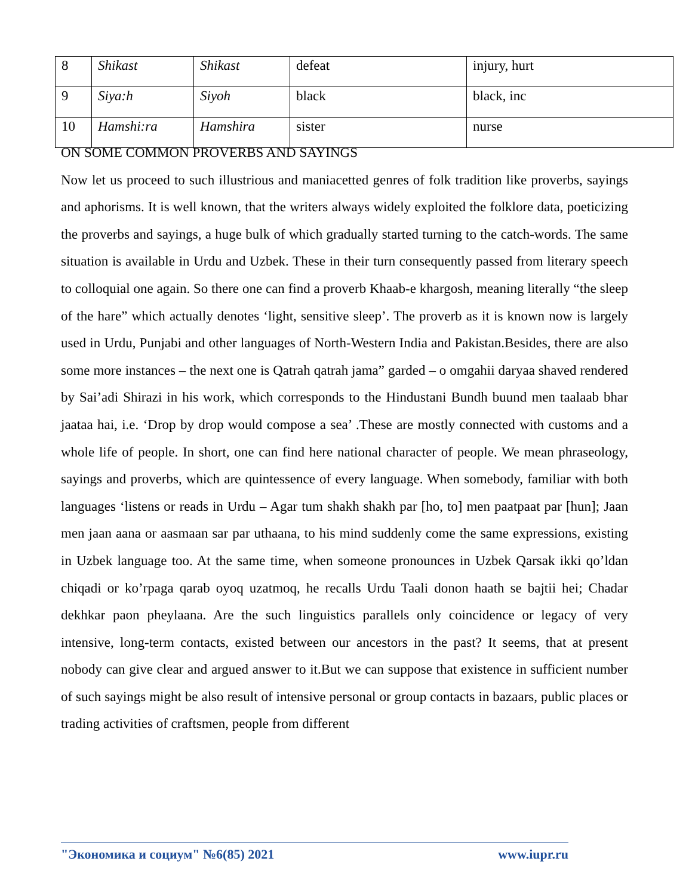| 8 | Shikast | Shikast | defeat | injury, hurt |
| 9 | Siya:h | Siyoh | black | black, inc |
| 10 | Hamshi:ra | Hamshira | sister | nurse |
ON SOME COMMON PROVERBS AND SAYINGS
Now let us proceed to such illustrious and maniacetted genres of folk tradition like proverbs, sayings and aphorisms. It is well known, that the writers always widely exploited the folklore data, poeticizing the proverbs and sayings, a huge bulk of which gradually started turning to the catch-words. The same situation is available in Urdu and Uzbek. These in their turn consequently passed from literary speech to colloquial one again. So there one can find a proverb Khaab-e khargosh, meaning literally “the sleep of the hare” which actually denotes ‘light, sensitive sleep’. The proverb as it is known now is largely used in Urdu, Punjabi and other languages of North-Western India and Pakistan.Besides, there are also some more instances – the next one is Qatrah qatrah jama” garded – o omgahii daryaa shaved rendered by Sai’adi Shirazi in his work, which corresponds to the Hindustani Bundh buund men taalaab bhar jaataa hai, i.e. ‘Drop by drop would compose a sea’ .These are mostly connected with customs and a whole life of people. In short, one can find here national character of people. We mean phraseology, sayings and proverbs, which are quintessence of every language. When somebody, familiar with both languages ‘listens or reads in Urdu – Agar tum shakh shakh par [ho, to] men paatpaat par [hun]; Jaan men jaan aana or aasmaan sar par uthaana, to his mind suddenly come the same expressions, existing in Uzbek language too. At the same time, when someone pronounces in Uzbek Qarsak ikki qo’ldan chiqadi or ko’rpaga qarab oyoq uzatmoq, he recalls Urdu Taali donon haath se bajtii hei; Chadar dekhkar paon pheylaana. Are the such linguistics parallels only coincidence or legacy of very intensive, long-term contacts, existed between our ancestors in the past? It seems, that at present nobody can give clear and argued answer to it.But we can suppose that existence in sufficient number of such sayings might be also result of intensive personal or group contacts in bazaars, public places or trading activities of craftsmen, people from different
"Экономика и социум" №6(85) 2021 www.iupr.ru